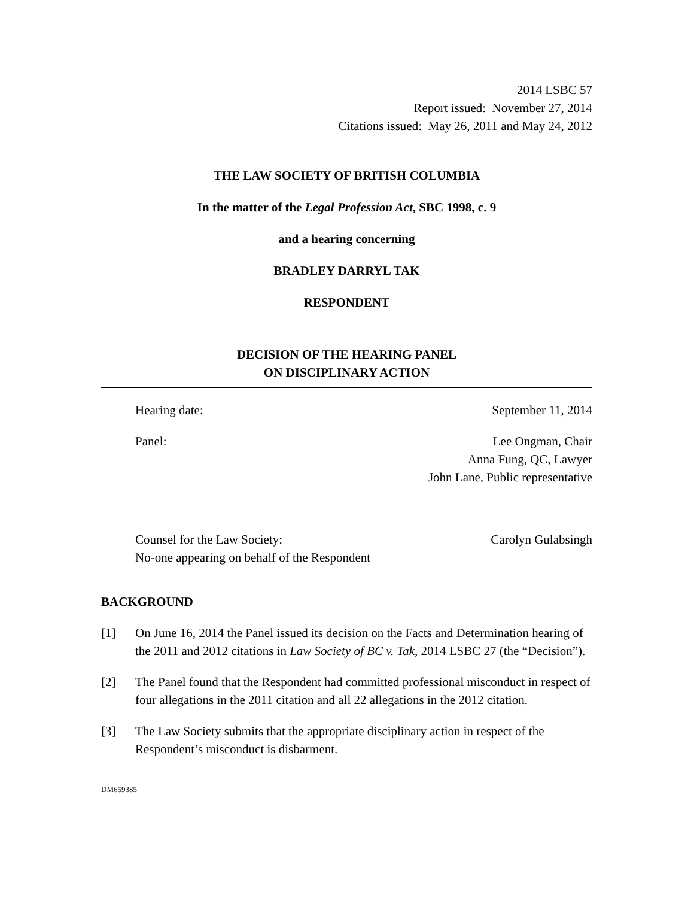2014 LSBC 57
Report issued: November 27, 2014
Citations issued: May 26, 2011 and May 24, 2012
THE LAW SOCIETY OF BRITISH COLUMBIA
In the matter of the Legal Profession Act, SBC 1998, c. 9
and a hearing concerning
BRADLEY DARRYL TAK
RESPONDENT
DECISION OF THE HEARING PANEL
ON DISCIPLINARY ACTION
Hearing date: September 11, 2014
Panel: Lee Ongman, Chair
Anna Fung, QC, Lawyer
John Lane, Public representative
Counsel for the Law Society:
No-one appearing on behalf of the Respondent Carolyn Gulabsingh
BACKGROUND
[1] On June 16, 2014 the Panel issued its decision on the Facts and Determination hearing of the 2011 and 2012 citations in Law Society of BC v. Tak, 2014 LSBC 27 (the “Decision”).
[2] The Panel found that the Respondent had committed professional misconduct in respect of four allegations in the 2011 citation and all 22 allegations in the 2012 citation.
[3] The Law Society submits that the appropriate disciplinary action in respect of the Respondent’s misconduct is disbarment.
DM659385